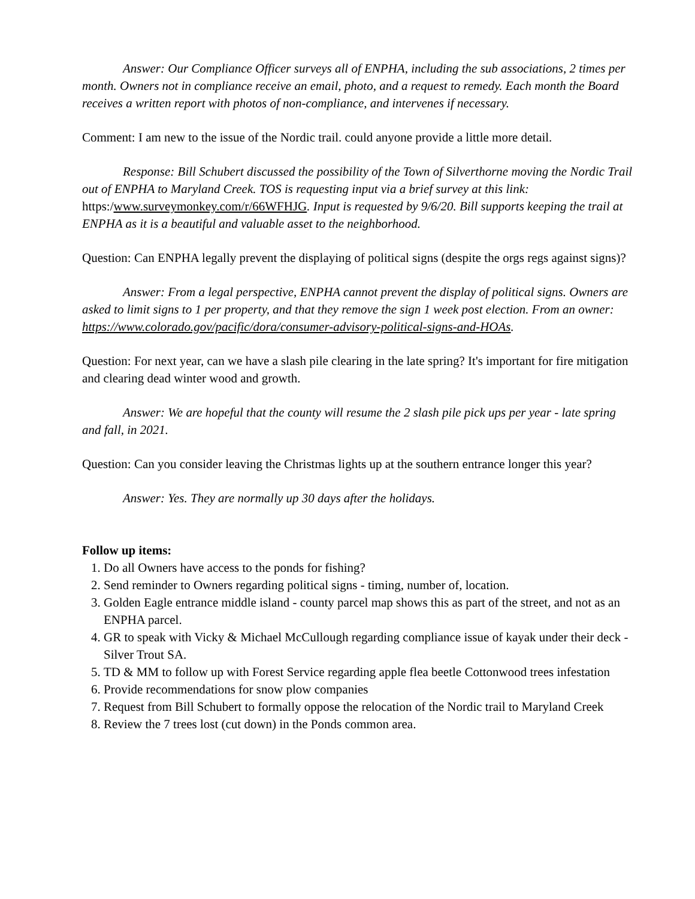Answer: Our Compliance Officer surveys all of ENPHA, including the sub associations, 2 times per month. Owners not in compliance receive an email, photo, and a request to remedy. Each month the Board receives a written report with photos of non-compliance, and intervenes if necessary.
Comment: I am new to the issue of the Nordic trail. could anyone provide a little more detail.
Response: Bill Schubert discussed the possibility of the Town of Silverthorne moving the Nordic Trail out of ENPHA to Maryland Creek. TOS is requesting input via a brief survey at this link: https:/www.surveymonkey.com/r/66WFHJG. Input is requested by 9/6/20. Bill supports keeping the trail at ENPHA as it is a beautiful and valuable asset to the neighborhood.
Question: Can ENPHA legally prevent the displaying of political signs (despite the orgs regs against signs)?
Answer: From a legal perspective, ENPHA cannot prevent the display of political signs. Owners are asked to limit signs to 1 per property, and that they remove the sign 1 week post election. From an owner: https://www.colorado.gov/pacific/dora/consumer-advisory-political-signs-and-HOAs.
Question: For next year, can we have a slash pile clearing in the late spring? It's important for fire mitigation and clearing dead winter wood and growth.
Answer: We are hopeful that the county will resume the 2 slash pile pick ups per year - late spring and fall, in 2021.
Question: Can you consider leaving the Christmas lights up at the southern entrance longer this year?
Answer: Yes. They are normally up 30 days after the holidays.
Follow up items:
1. Do all Owners have access to the ponds for fishing?
2. Send reminder to Owners regarding political signs - timing, number of, location.
3. Golden Eagle entrance middle island - county parcel map shows this as part of the street, and not as an ENPHA parcel.
4. GR to speak with Vicky & Michael McCullough regarding compliance issue of kayak under their deck - Silver Trout SA.
5. TD & MM to follow up with Forest Service regarding apple flea beetle Cottonwood trees infestation
6. Provide recommendations for snow plow companies
7. Request from Bill Schubert to formally oppose the relocation of the Nordic trail to Maryland Creek
8. Review the 7 trees lost (cut down) in the Ponds common area.